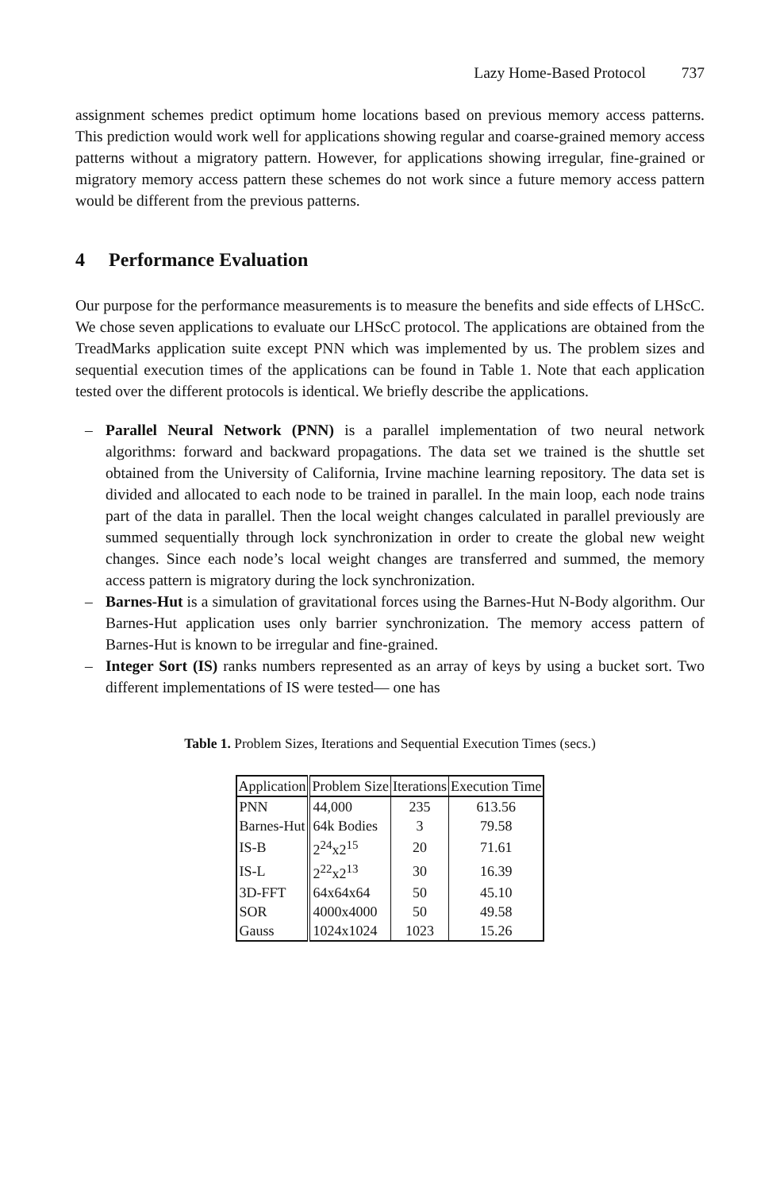Lazy Home-Based Protocol 737
assignment schemes predict optimum home locations based on previous memory access patterns. This prediction would work well for applications showing regular and coarse-grained memory access patterns without a migratory pattern. However, for applications showing irregular, fine-grained or migratory memory access pattern these schemes do not work since a future memory access pattern would be different from the previous patterns.
4 Performance Evaluation
Our purpose for the performance measurements is to measure the benefits and side effects of LHScC. We chose seven applications to evaluate our LHScC protocol. The applications are obtained from the TreadMarks application suite except PNN which was implemented by us. The problem sizes and sequential execution times of the applications can be found in Table 1. Note that each application tested over the different protocols is identical. We briefly describe the applications.
– Parallel Neural Network (PNN) is a parallel implementation of two neural network algorithms: forward and backward propagations. The data set we trained is the shuttle set obtained from the University of California, Irvine machine learning repository. The data set is divided and allocated to each node to be trained in parallel. In the main loop, each node trains part of the data in parallel. Then the local weight changes calculated in parallel previously are summed sequentially through lock synchronization in order to create the global new weight changes. Since each node’s local weight changes are transferred and summed, the memory access pattern is migratory during the lock synchronization.
– Barnes-Hut is a simulation of gravitational forces using the Barnes-Hut N-Body algorithm. Our Barnes-Hut application uses only barrier synchronization. The memory access pattern of Barnes-Hut is known to be irregular and fine-grained.
– Integer Sort (IS) ranks numbers represented as an array of keys by using a bucket sort. Two different implementations of IS were tested— one has
Table 1. Problem Sizes, Iterations and Sequential Execution Times (secs.)
| Application | Problem Size | Iterations | Execution Time |
| --- | --- | --- | --- |
| PNN | 44,000 | 235 | 613.56 |
| Barnes-Hut | 64k Bodies | 3 | 79.58 |
| IS-B | 2<sup>24</sup>x2<sup>15</sup> | 20 | 71.61 |
| IS-L | 2<sup>22</sup>x2<sup>13</sup> | 30 | 16.39 |
| 3D-FFT | 64x64x64 | 50 | 45.10 |
| SOR | 4000x4000 | 50 | 49.58 |
| Gauss | 1024x1024 | 1023 | 15.26 |